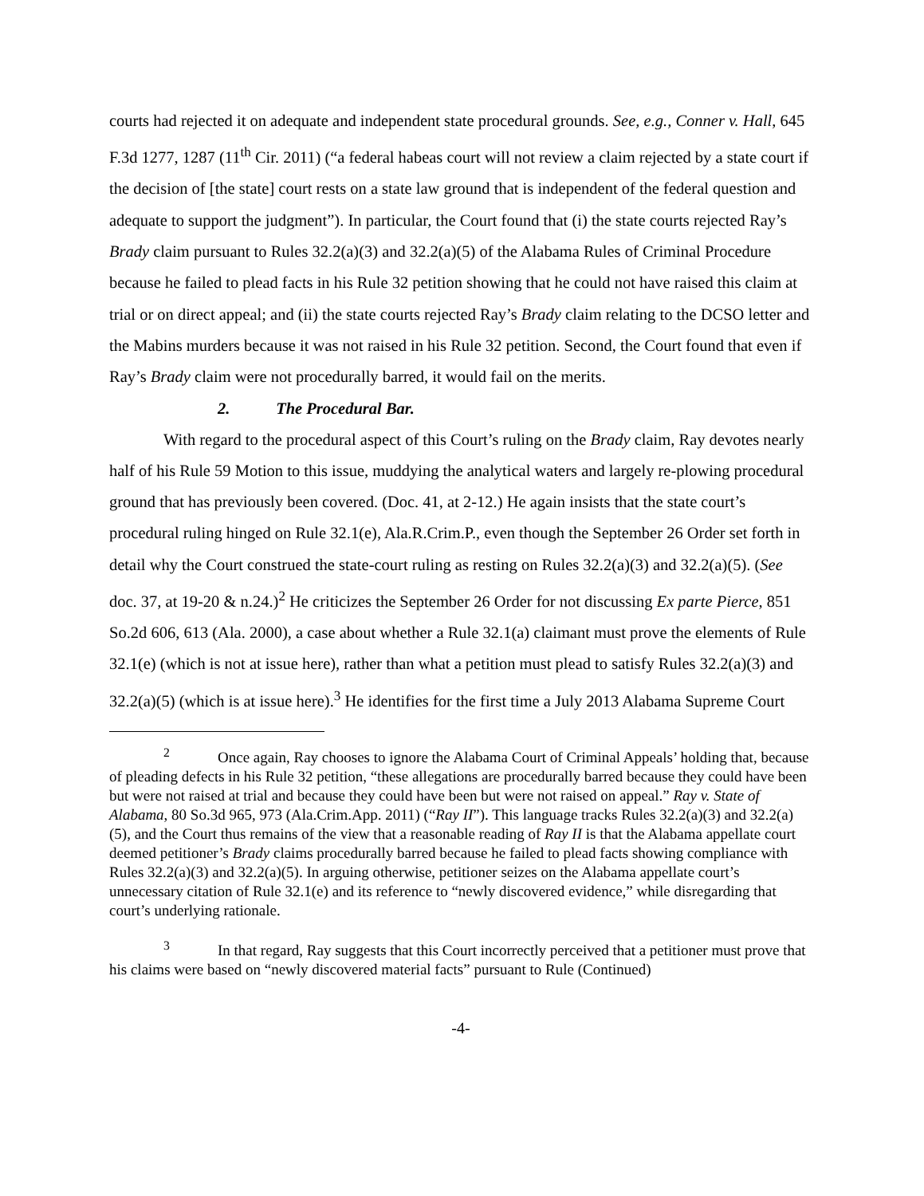courts had rejected it on adequate and independent state procedural grounds. See, e.g., Conner v. Hall, 645 F.3d 1277, 1287 (11<sup>th</sup> Cir. 2011) (“a federal habeas court will not review a claim rejected by a state court if the decision of [the state] court rests on a state law ground that is independent of the federal question and adequate to support the judgment”). In particular, the Court found that (i) the state courts rejected Ray’s Brady claim pursuant to Rules 32.2(a)(3) and 32.2(a)(5) of the Alabama Rules of Criminal Procedure because he failed to plead facts in his Rule 32 petition showing that he could not have raised this claim at trial or on direct appeal; and (ii) the state courts rejected Ray’s Brady claim relating to the DCSO letter and the Mabins murders because it was not raised in his Rule 32 petition. Second, the Court found that even if Ray’s Brady claim were not procedurally barred, it would fail on the merits.
2. The Procedural Bar.
With regard to the procedural aspect of this Court’s ruling on the Brady claim, Ray devotes nearly half of his Rule 59 Motion to this issue, muddying the analytical waters and largely re-plowing procedural ground that has previously been covered. (Doc. 41, at 2-12.) He again insists that the state court’s procedural ruling hinged on Rule 32.1(e), Ala.R.Crim.P., even though the September 26 Order set forth in detail why the Court construed the state-court ruling as resting on Rules 32.2(a)(3) and 32.2(a)(5). (See doc. 37, at 19-20 & n.24.)<sup>2</sup> He criticizes the September 26 Order for not discussing Ex parte Pierce, 851 So.2d 606, 613 (Ala. 2000), a case about whether a Rule 32.1(a) claimant must prove the elements of Rule 32.1(e) (which is not at issue here), rather than what a petition must plead to satisfy Rules 32.2(a)(3) and 32.2(a)(5) (which is at issue here).<sup>3</sup> He identifies for the first time a July 2013 Alabama Supreme Court
<sup>2</sup> Once again, Ray chooses to ignore the Alabama Court of Criminal Appeals’ holding that, because of pleading defects in his Rule 32 petition, “these allegations are procedurally barred because they could have been but were not raised at trial and because they could have been but were not raised on appeal.” Ray v. State of Alabama, 80 So.3d 965, 973 (Ala.Crim.App. 2011) (“Ray II”). This language tracks Rules 32.2(a)(3) and 32.2(a)(5), and the Court thus remains of the view that a reasonable reading of Ray II is that the Alabama appellate court deemed petitioner’s Brady claims procedurally barred because he failed to plead facts showing compliance with Rules 32.2(a)(3) and 32.2(a)(5). In arguing otherwise, petitioner seizes on the Alabama appellate court’s unnecessary citation of Rule 32.1(e) and its reference to “newly discovered evidence,” while disregarding that court’s underlying rationale.
<sup>3</sup> In that regard, Ray suggests that this Court incorrectly perceived that a petitioner must prove that his claims were based on “newly discovered material facts” pursuant to Rule (Continued)
-4-